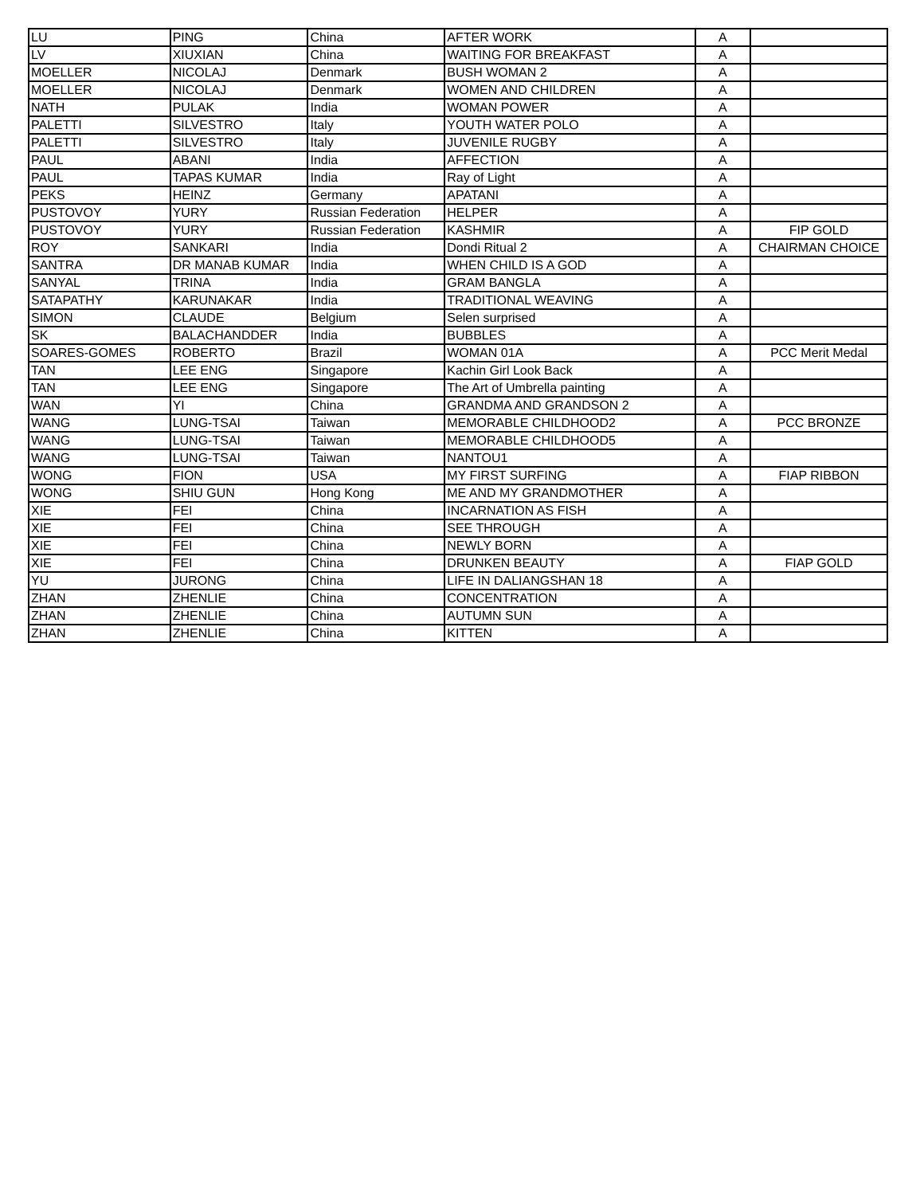| LU | PING | China | AFTER WORK | A | |
| LV | XIUXIAN | China | WAITING FOR BREAKFAST | A | |
| MOELLER | NICOLAJ | Denmark | BUSH WOMAN 2 | A | |
| MOELLER | NICOLAJ | Denmark | WOMEN AND CHILDREN | A | |
| NATH | PULAK | India | WOMAN POWER | A | |
| PALETTI | SILVESTRO | Italy | YOUTH WATER POLO | A | |
| PALETTI | SILVESTRO | Italy | JUVENILE RUGBY | A | |
| PAUL | ABANI | India | AFFECTION | A | |
| PAUL | TAPAS KUMAR | India | Ray of Light | A | |
| PEKS | HEINZ | Germany | APATANI | A | |
| PUSTOVOY | YURY | Russian Federation | HELPER | A | |
| PUSTOVOY | YURY | Russian Federation | KASHMIR | A | FIP GOLD |
| ROY | SANKARI | India | Dondi Ritual 2 | A | CHAIRMAN CHOICE |
| SANTRA | DR MANAB KUMAR | India | WHEN CHILD IS A GOD | A | |
| SANYAL | TRINA | India | GRAM BANGLA | A | |
| SATAPATHY | KARUNAKAR | India | TRADITIONAL WEAVING | A | |
| SIMON | CLAUDE | Belgium | Selen surprised | A | |
| SK | BALACHANDDER | India | BUBBLES | A | |
| SOARES-GOMES | ROBERTO | Brazil | WOMAN 01A | A | PCC Merit Medal |
| TAN | LEE ENG | Singapore | Kachin Girl Look Back | A | |
| TAN | LEE ENG | Singapore | The Art of Umbrella painting | A | |
| WAN | YI | China | GRANDMA AND GRANDSON 2 | A | |
| WANG | LUNG-TSAI | Taiwan | MEMORABLE CHILDHOOD2 | A | PCC BRONZE |
| WANG | LUNG-TSAI | Taiwan | MEMORABLE CHILDHOOD5 | A | |
| WANG | LUNG-TSAI | Taiwan | NANTOU1 | A | |
| WONG | FION | USA | MY FIRST SURFING | A | FIAP RIBBON |
| WONG | SHIU GUN | Hong Kong | ME AND MY GRANDMOTHER | A | |
| XIE | FEI | China | INCARNATION AS FISH | A | |
| XIE | FEI | China | SEE THROUGH | A | |
| XIE | FEI | China | NEWLY BORN | A | |
| XIE | FEI | China | DRUNKEN BEAUTY | A | FIAP GOLD |
| YU | JURONG | China | LIFE IN DALIANGSHAN 18 | A | |
| ZHAN | ZHENLIE | China | CONCENTRATION | A | |
| ZHAN | ZHENLIE | China | AUTUMN SUN | A | |
| ZHAN | ZHENLIE | China | KITTEN | A | |